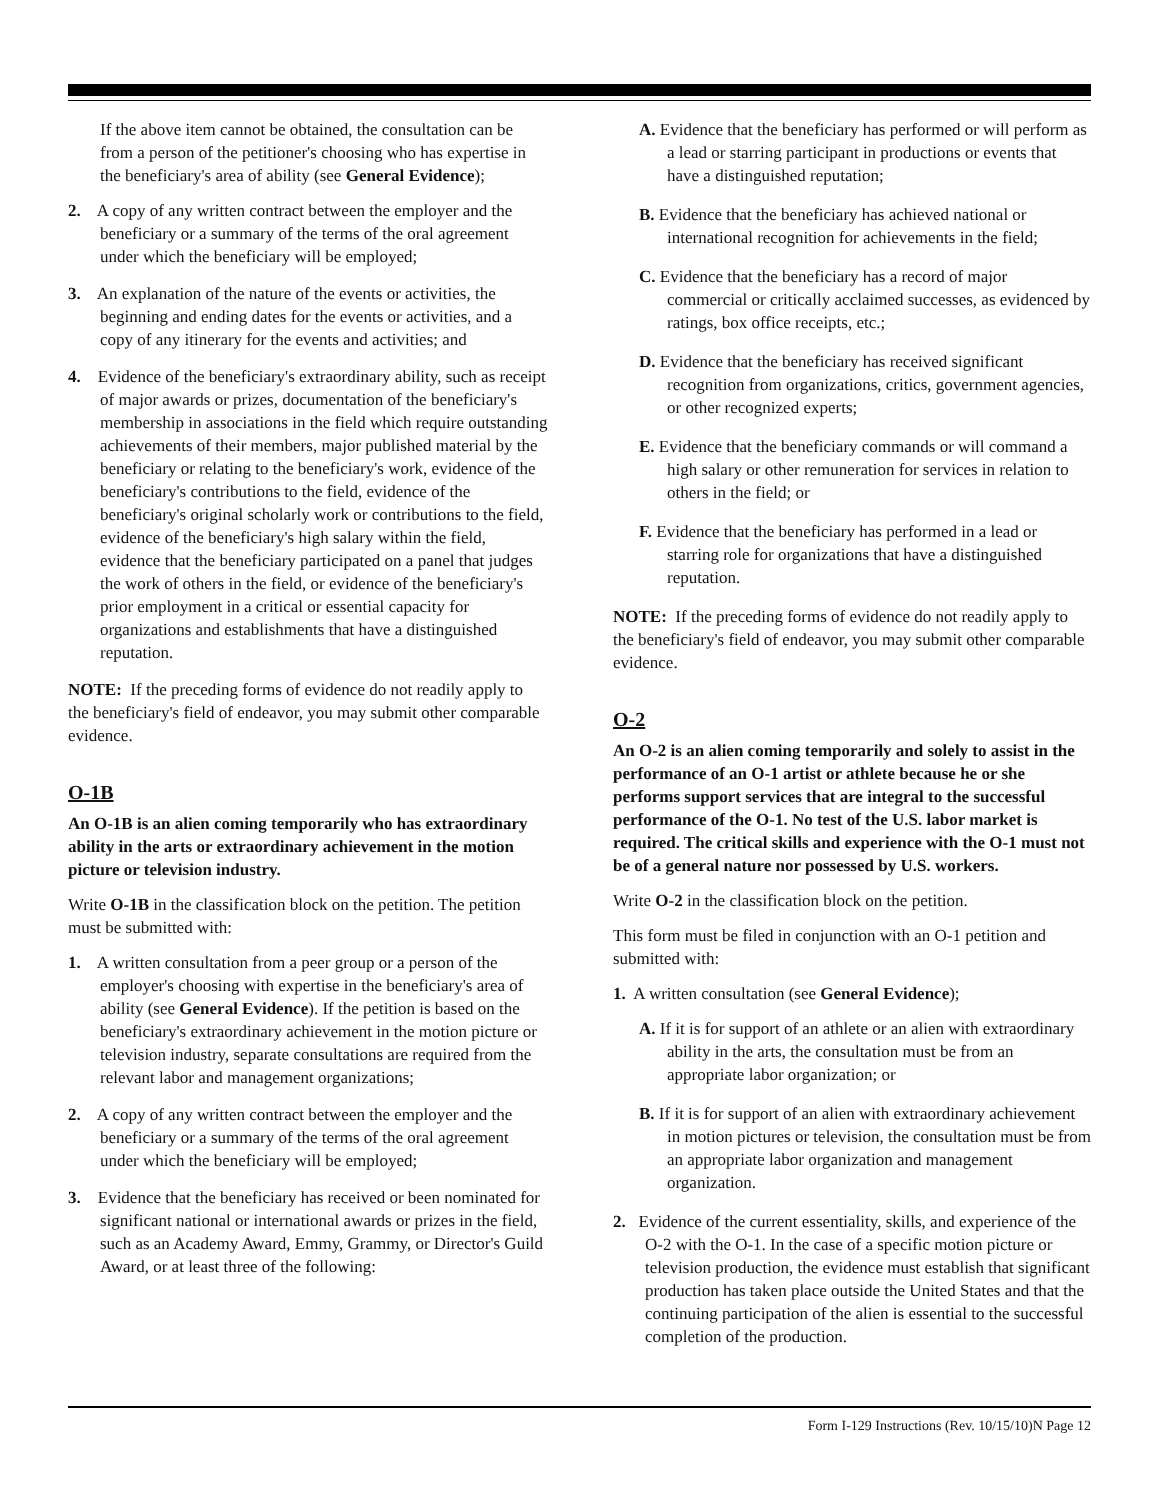If the above item cannot be obtained, the consultation can be from a person of the petitioner's choosing who has expertise in the beneficiary's area of ability (see General Evidence);
2. A copy of any written contract between the employer and the beneficiary or a summary of the terms of the oral agreement under which the beneficiary will be employed;
3. An explanation of the nature of the events or activities, the beginning and ending dates for the events or activities, and a copy of any itinerary for the events and activities; and
4. Evidence of the beneficiary's extraordinary ability, such as receipt of major awards or prizes, documentation of the beneficiary's membership in associations in the field which require outstanding achievements of their members, major published material by the beneficiary or relating to the beneficiary's work, evidence of the beneficiary's contributions to the field, evidence of the beneficiary's original scholarly work or contributions to the field, evidence of the beneficiary's high salary within the field, evidence that the beneficiary participated on a panel that judges the work of others in the field, or evidence of the beneficiary's prior employment in a critical or essential capacity for organizations and establishments that have a distinguished reputation.
NOTE: If the preceding forms of evidence do not readily apply to the beneficiary's field of endeavor, you may submit other comparable evidence.
O-1B
An O-1B is an alien coming temporarily who has extraordinary ability in the arts or extraordinary achievement in the motion picture or television industry.
Write O-1B in the classification block on the petition. The petition must be submitted with:
1. A written consultation from a peer group or a person of the employer's choosing with expertise in the beneficiary's area of ability (see General Evidence). If the petition is based on the beneficiary's extraordinary achievement in the motion picture or television industry, separate consultations are required from the relevant labor and management organizations;
2. A copy of any written contract between the employer and the beneficiary or a summary of the terms of the oral agreement under which the beneficiary will be employed;
3. Evidence that the beneficiary has received or been nominated for significant national or international awards or prizes in the field, such as an Academy Award, Emmy, Grammy, or Director's Guild Award, or at least three of the following:
A. Evidence that the beneficiary has performed or will perform as a lead or starring participant in productions or events that have a distinguished reputation;
B. Evidence that the beneficiary has achieved national or international recognition for achievements in the field;
C. Evidence that the beneficiary has a record of major commercial or critically acclaimed successes, as evidenced by ratings, box office receipts, etc.;
D. Evidence that the beneficiary has received significant recognition from organizations, critics, government agencies, or other recognized experts;
E. Evidence that the beneficiary commands or will command a high salary or other remuneration for services in relation to others in the field; or
F. Evidence that the beneficiary has performed in a lead or starring role for organizations that have a distinguished reputation.
NOTE: If the preceding forms of evidence do not readily apply to the beneficiary's field of endeavor, you may submit other comparable evidence.
O-2
An O-2 is an alien coming temporarily and solely to assist in the performance of an O-1 artist or athlete because he or she performs support services that are integral to the successful performance of the O-1. No test of the U.S. labor market is required. The critical skills and experience with the O-1 must not be of a general nature nor possessed by U.S. workers.
Write O-2 in the classification block on the petition.
This form must be filed in conjunction with an O-1 petition and submitted with:
1. A written consultation (see General Evidence);
A. If it is for support of an athlete or an alien with extraordinary ability in the arts, the consultation must be from an appropriate labor organization; or
B. If it is for support of an alien with extraordinary achievement in motion pictures or television, the consultation must be from an appropriate labor organization and management organization.
2. Evidence of the current essentiality, skills, and experience of the O-2 with the O-1. In the case of a specific motion picture or television production, the evidence must establish that significant production has taken place outside the United States and that the continuing participation of the alien is essential to the successful completion of the production.
Form I-129 Instructions (Rev. 10/15/10)N Page 12